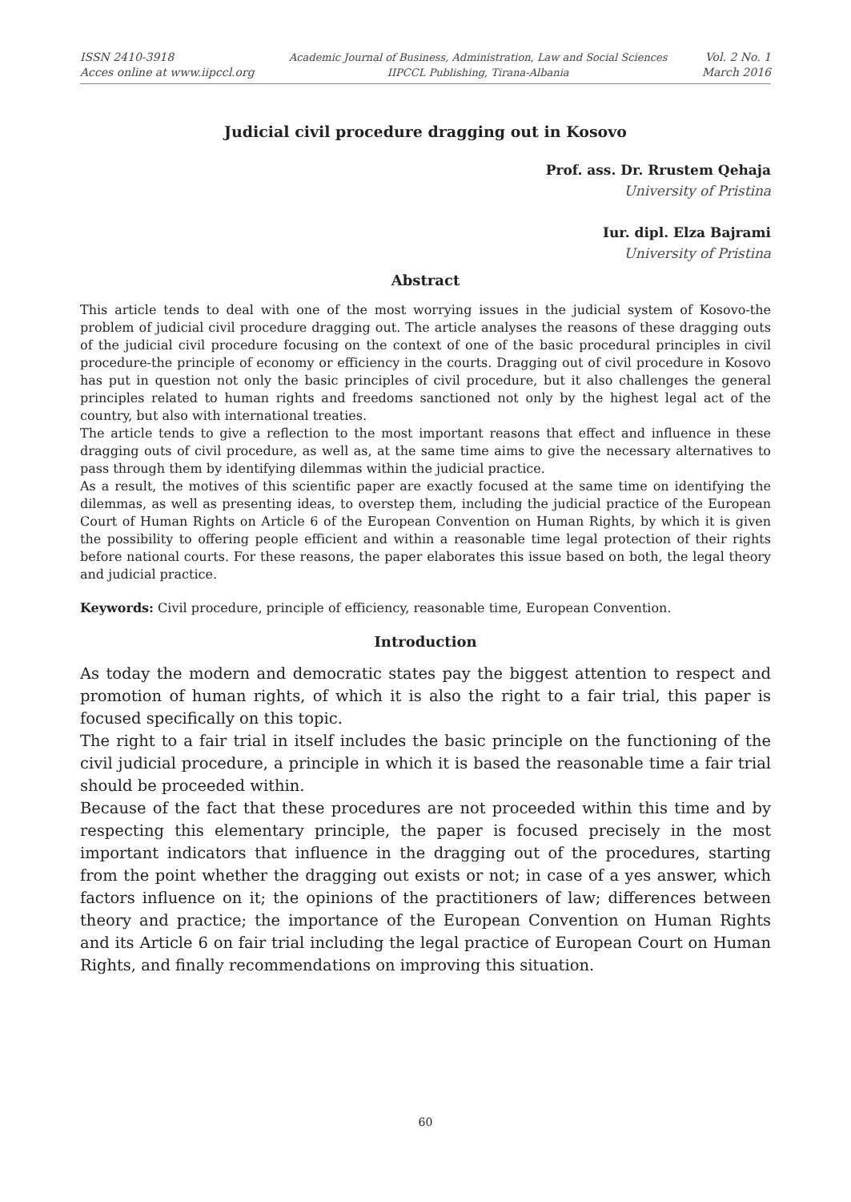ISSN 2410-3918
Acces online at www.iipccl.org
Academic Journal of Business, Administration, Law and Social Sciences
IIPCCL Publishing, Tirana-Albania
Vol. 2 No. 1
March 2016
Judicial civil procedure dragging out in Kosovo
Prof. ass. Dr. Rrustem Qehaja
University of Pristina
Iur. dipl. Elza Bajrami
University of Pristina
Abstract
This article tends to deal with one of the most worrying issues in the judicial system of Kosovo-the problem of judicial civil procedure dragging out. The article analyses the reasons of these dragging outs of the judicial civil procedure focusing on the context of one of the basic procedural principles in civil procedure-the principle of economy or efficiency in the courts. Dragging out of civil procedure in Kosovo has put in question not only the basic principles of civil procedure, but it also challenges the general principles related to human rights and freedoms sanctioned not only by the highest legal act of the country, but also with international treaties.
The article tends to give a reflection to the most important reasons that effect and influence in these dragging outs of civil procedure, as well as, at the same time aims to give the necessary alternatives to pass through them by identifying dilemmas within the judicial practice.
As a result, the motives of this scientific paper are exactly focused at the same time on identifying the dilemmas, as well as presenting ideas, to overstep them, including the judicial practice of the European Court of Human Rights on Article 6 of the European Convention on Human Rights, by which it is given the possibility to offering people efficient and within a reasonable time legal protection of their rights before national courts. For these reasons, the paper elaborates this issue based on both, the legal theory and judicial practice.
Keywords: Civil procedure, principle of efficiency, reasonable time, European Convention.
Introduction
As today the modern and democratic states pay the biggest attention to respect and promotion of human rights, of which it is also the right to a fair trial, this paper is focused specifically on this topic.
The right to a fair trial in itself includes the basic principle on the functioning of the civil judicial procedure, a principle in which it is based the reasonable time a fair trial should be proceeded within.
Because of the fact that these procedures are not proceeded within this time and by respecting this elementary principle, the paper is focused precisely in the most important indicators that influence in the dragging out of the procedures, starting from the point whether the dragging out exists or not; in case of a yes answer, which factors influence on it; the opinions of the practitioners of law; differences between theory and practice; the importance of the European Convention on Human Rights and its Article 6 on fair trial including the legal practice of European Court on Human Rights, and finally recommendations on improving this situation.
60